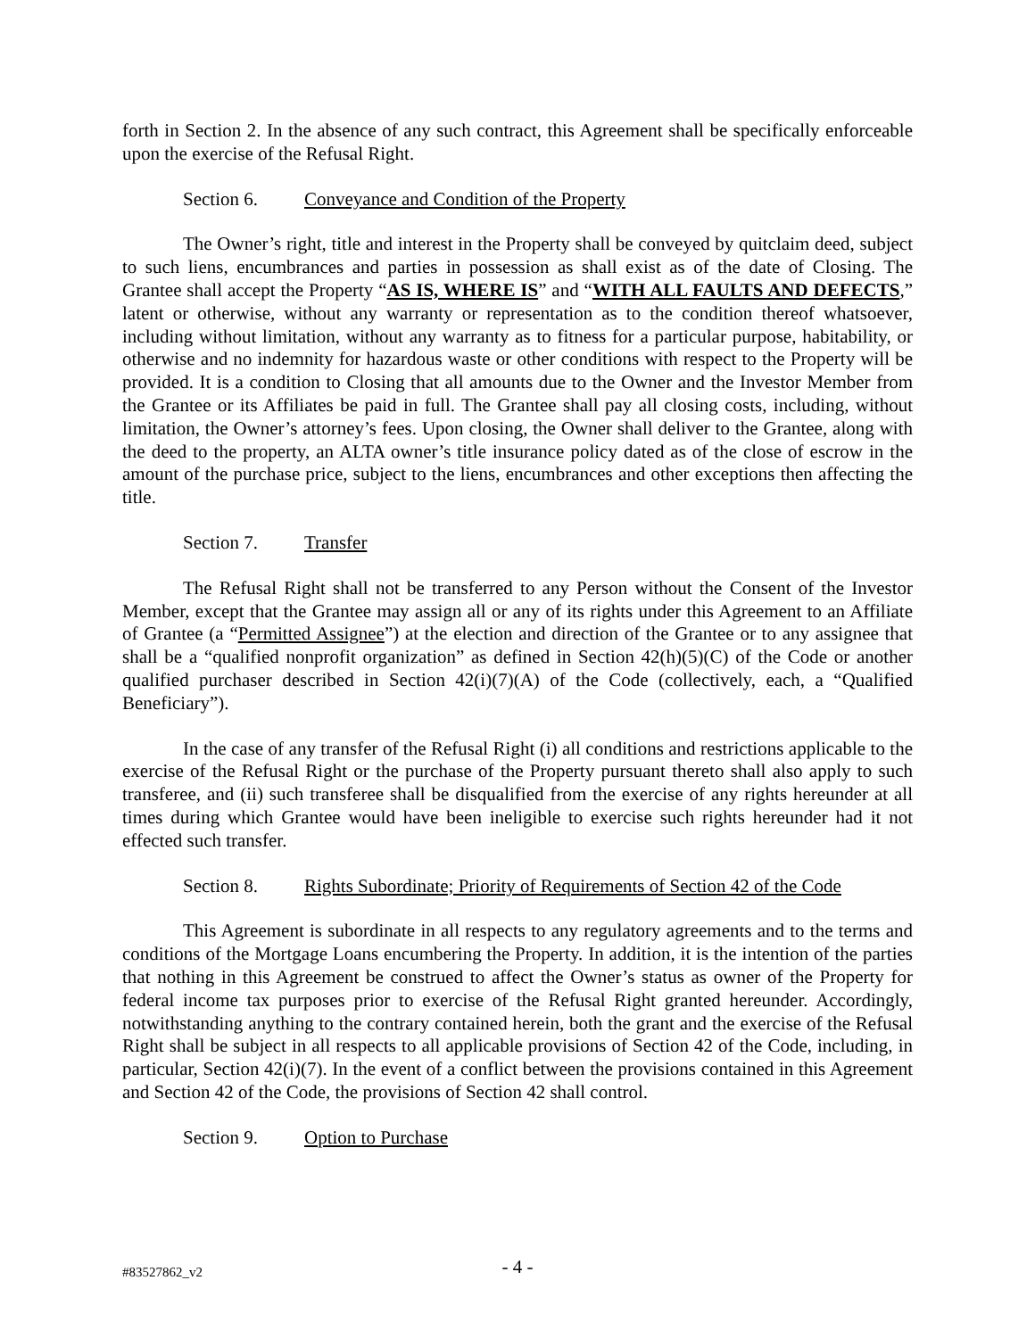forth in Section 2. In the absence of any such contract, this Agreement shall be specifically enforceable upon the exercise of the Refusal Right.
Section 6. Conveyance and Condition of the Property
The Owner’s right, title and interest in the Property shall be conveyed by quitclaim deed, subject to such liens, encumbrances and parties in possession as shall exist as of the date of Closing. The Grantee shall accept the Property “AS IS, WHERE IS” and “WITH ALL FAULTS AND DEFECTS,” latent or otherwise, without any warranty or representation as to the condition thereof whatsoever, including without limitation, without any warranty as to fitness for a particular purpose, habitability, or otherwise and no indemnity for hazardous waste or other conditions with respect to the Property will be provided. It is a condition to Closing that all amounts due to the Owner and the Investor Member from the Grantee or its Affiliates be paid in full. The Grantee shall pay all closing costs, including, without limitation, the Owner’s attorney’s fees. Upon closing, the Owner shall deliver to the Grantee, along with the deed to the property, an ALTA owner’s title insurance policy dated as of the close of escrow in the amount of the purchase price, subject to the liens, encumbrances and other exceptions then affecting the title.
Section 7. Transfer
The Refusal Right shall not be transferred to any Person without the Consent of the Investor Member, except that the Grantee may assign all or any of its rights under this Agreement to an Affiliate of Grantee (a “Permitted Assignee”) at the election and direction of the Grantee or to any assignee that shall be a “qualified nonprofit organization” as defined in Section 42(h)(5)(C) of the Code or another qualified purchaser described in Section 42(i)(7)(A) of the Code (collectively, each, a “Qualified Beneficiary”).
In the case of any transfer of the Refusal Right (i) all conditions and restrictions applicable to the exercise of the Refusal Right or the purchase of the Property pursuant thereto shall also apply to such transferee, and (ii) such transferee shall be disqualified from the exercise of any rights hereunder at all times during which Grantee would have been ineligible to exercise such rights hereunder had it not effected such transfer.
Section 8. Rights Subordinate; Priority of Requirements of Section 42 of the Code
This Agreement is subordinate in all respects to any regulatory agreements and to the terms and conditions of the Mortgage Loans encumbering the Property. In addition, it is the intention of the parties that nothing in this Agreement be construed to affect the Owner’s status as owner of the Property for federal income tax purposes prior to exercise of the Refusal Right granted hereunder. Accordingly, notwithstanding anything to the contrary contained herein, both the grant and the exercise of the Refusal Right shall be subject in all respects to all applicable provisions of Section 42 of the Code, including, in particular, Section 42(i)(7). In the event of a conflict between the provisions contained in this Agreement and Section 42 of the Code, the provisions of Section 42 shall control.
Section 9. Option to Purchase
#83527862_v2
- 4 -